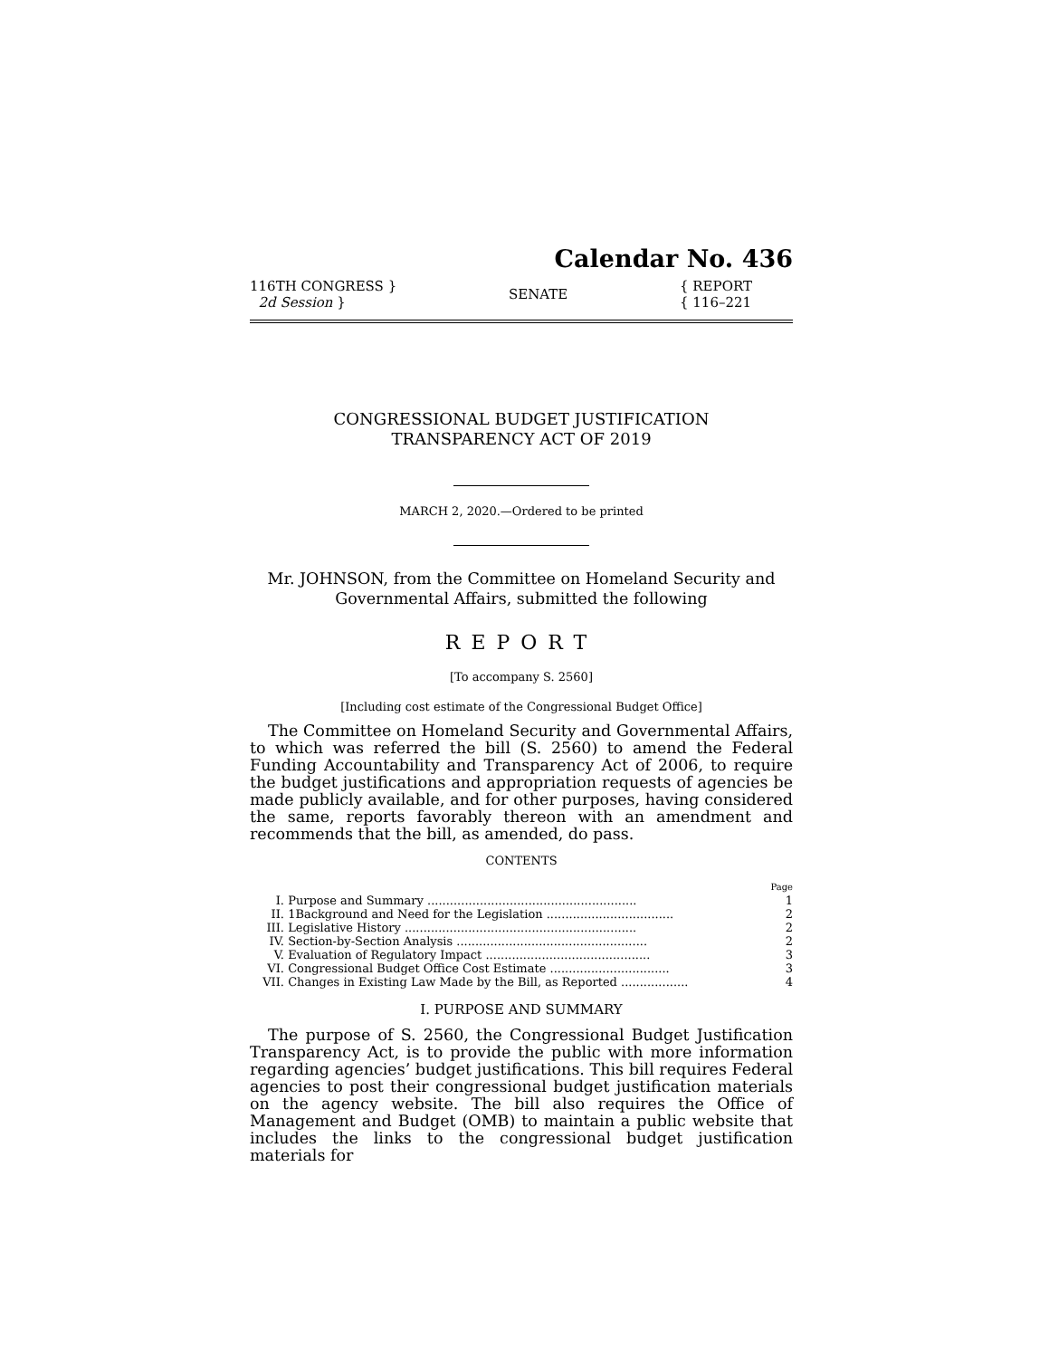Calendar No. 436
116TH CONGRESS }
2d Session }
SENATE
{ REPORT
{ 116–221
CONGRESSIONAL BUDGET JUSTIFICATION
TRANSPARENCY ACT OF 2019
MARCH 2, 2020.—Ordered to be printed
Mr. JOHNSON, from the Committee on Homeland Security and
Governmental Affairs, submitted the following
REPORT
[To accompany S. 2560]
[Including cost estimate of the Congressional Budget Office]
The Committee on Homeland Security and Governmental Affairs, to which was referred the bill (S. 2560) to amend the Federal Funding Accountability and Transparency Act of 2006, to require the budget justifications and appropriation requests of agencies be made publicly available, and for other purposes, having considered the same, reports favorably thereon with an amendment and recommends that the bill, as amended, do pass.
CONTENTS
| | | Page |
| I. | Purpose and Summary ........................................................ | 1 |
| II. | 1Background and Need for the Legislation .................................. | 2 |
| III. | Legislative History .............................................................. | 2 |
| IV. | Section-by-Section Analysis ................................................... | 2 |
| V. | Evaluation of Regulatory Impact ............................................ | 3 |
| VI. | Congressional Budget Office Cost Estimate ................................ | 3 |
| VII. | Changes in Existing Law Made by the Bill, as Reported .................. | 4 |
I. PURPOSE AND SUMMARY
The purpose of S. 2560, the Congressional Budget Justification Transparency Act, is to provide the public with more information regarding agencies’ budget justifications. This bill requires Federal agencies to post their congressional budget justification materials on the agency website. The bill also requires the Office of Management and Budget (OMB) to maintain a public website that includes the links to the congressional budget justification materials for